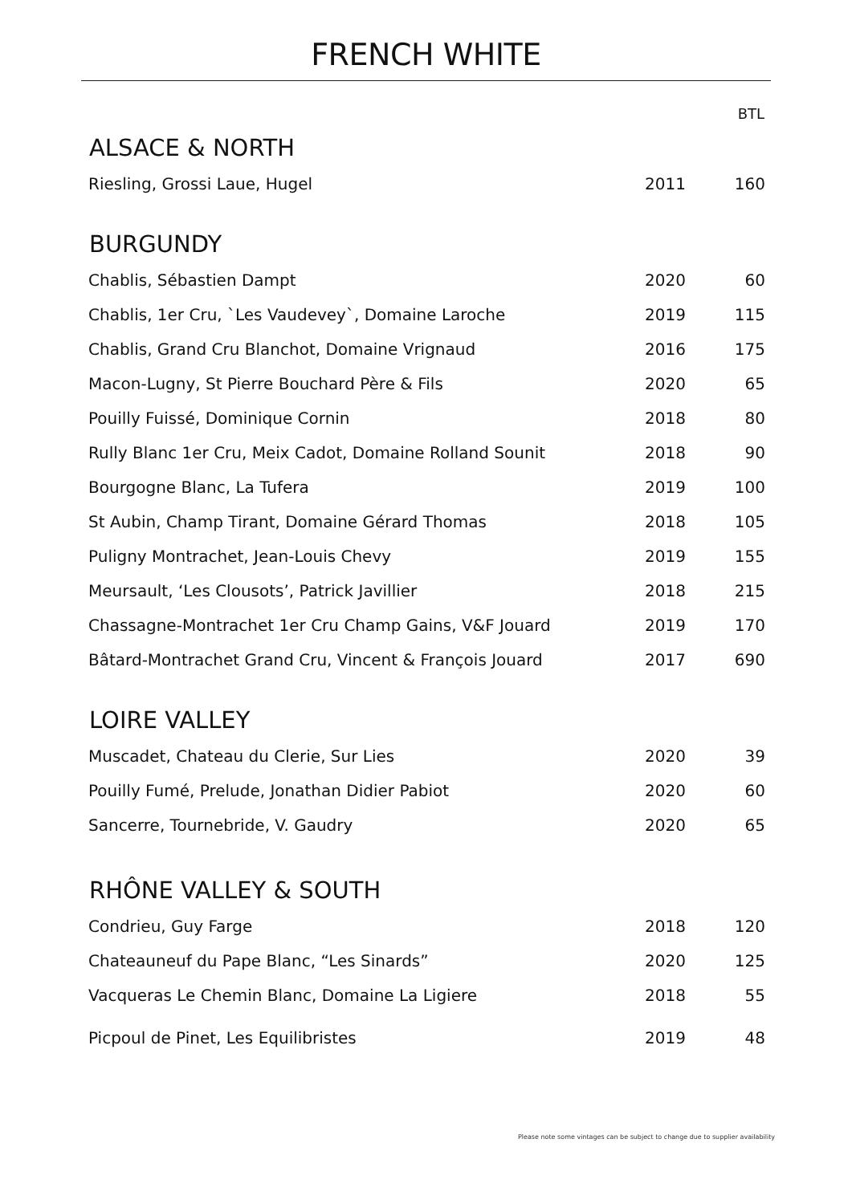FRENCH WHITE
| ALSACE & NORTH | | BTL |
| --- | --- | --- |
| Riesling, Grossi Laue, Hugel | 2011 | 160 |
| BURGUNDY | | |
| Chablis, Sébastien Dampt | 2020 | 60 |
| Chablis, 1er Cru, `Les Vaudevey`, Domaine Laroche | 2019 | 115 |
| Chablis, Grand Cru Blanchot, Domaine Vrignaud | 2016 | 175 |
| Macon-Lugny, St Pierre Bouchard Père & Fils | 2020 | 65 |
| Pouilly Fuissé, Dominique Cornin | 2018 | 80 |
| Rully Blanc 1er Cru, Meix Cadot, Domaine Rolland Sounit | 2018 | 90 |
| Bourgogne Blanc, La Tufera | 2019 | 100 |
| St Aubin, Champ Tirant, Domaine Gérard Thomas | 2018 | 105 |
| Puligny Montrachet, Jean-Louis Chevy | 2019 | 155 |
| Meursault, ‘Les Clousots’, Patrick Javillier | 2018 | 215 |
| Chassagne-Montrachet 1er Cru Champ Gains, V&F Jouard | 2019 | 170 |
| Bâtard-Montrachet Grand Cru, Vincent & François Jouard | 2017 | 690 |
| LOIRE VALLEY | | |
| Muscadet, Chateau du Clerie, Sur Lies | 2020 | 39 |
| Pouilly Fumé, Prelude, Jonathan Didier Pabiot | 2020 | 60 |
| Sancerre, Tournebride, V. Gaudry | 2020 | 65 |
| RHÔNE VALLEY & SOUTH | | |
| Condrieu, Guy Farge | 2018 | 120 |
| Chateauneuf du Pape Blanc, “Les Sinards” | 2020 | 125 |
| Vacqueras Le Chemin Blanc, Domaine La Ligiere | 2018 | 55 |
| Picpoul de Pinet, Les Equilibristes | 2019 | 48 |
Please note some vintages can be subject to change due to supplier availability